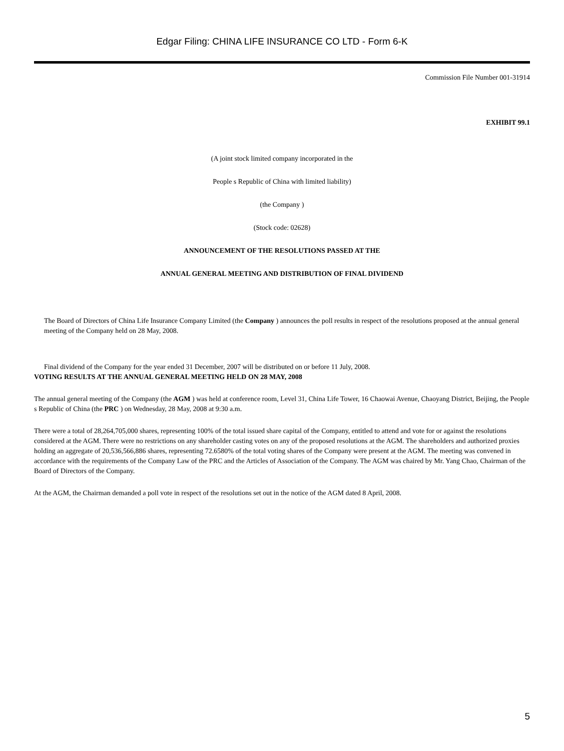Edgar Filing: CHINA LIFE INSURANCE CO LTD - Form 6-K
Commission File Number 001-31914
EXHIBIT 99.1
(A joint stock limited company incorporated in the
People s Republic of China with limited liability)
(the Company )
(Stock code: 02628)
ANNOUNCEMENT OF THE RESOLUTIONS PASSED AT THE
ANNUAL GENERAL MEETING AND DISTRIBUTION OF FINAL DIVIDEND
The Board of Directors of China Life Insurance Company Limited (the Company ) announces the poll results in respect of the resolutions proposed at the annual general meeting of the Company held on 28 May, 2008.
Final dividend of the Company for the year ended 31 December, 2007 will be distributed on or before 11 July, 2008.
VOTING RESULTS AT THE ANNUAL GENERAL MEETING HELD ON 28 MAY, 2008
The annual general meeting of the Company (the AGM ) was held at conference room, Level 31, China Life Tower, 16 Chaowai Avenue, Chaoyang District, Beijing, the People s Republic of China (the PRC ) on Wednesday, 28 May, 2008 at 9:30 a.m.
There were a total of 28,264,705,000 shares, representing 100% of the total issued share capital of the Company, entitled to attend and vote for or against the resolutions considered at the AGM. There were no restrictions on any shareholder casting votes on any of the proposed resolutions at the AGM. The shareholders and authorized proxies holding an aggregate of 20,536,566,886 shares, representing 72.6580% of the total voting shares of the Company were present at the AGM. The meeting was convened in accordance with the requirements of the Company Law of the PRC and the Articles of Association of the Company. The AGM was chaired by Mr. Yang Chao, Chairman of the Board of Directors of the Company.
At the AGM, the Chairman demanded a poll vote in respect of the resolutions set out in the notice of the AGM dated 8 April, 2008.
5